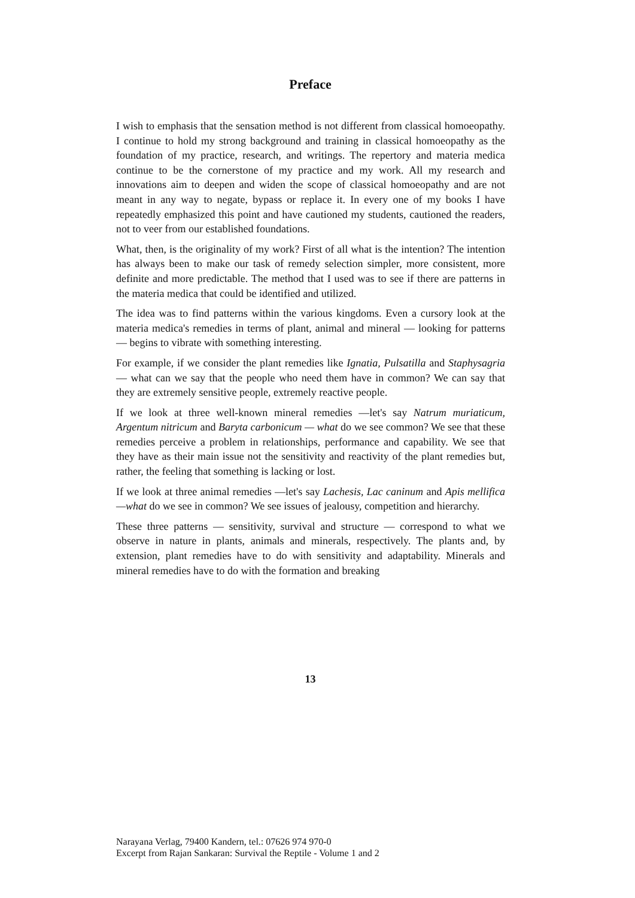Preface
I wish to emphasis that the sensation method is not different from classical homoeopathy. I continue to hold my strong background and training in classical homoeopathy as the foundation of my practice, research, and writings. The repertory and materia medica continue to be the cornerstone of my practice and my work. All my research and innovations aim to deepen and widen the scope of classical homoeopathy and are not meant in any way to negate, bypass or replace it. In every one of my books I have repeatedly emphasized this point and have cautioned my students, cautioned the readers, not to veer from our established foundations.
What, then, is the originality of my work? First of all what is the intention? The intention has always been to make our task of remedy selection simpler, more consistent, more definite and more predictable. The method that I used was to see if there are patterns in the materia medica that could be identified and utilized.
The idea was to find patterns within the various kingdoms. Even a cursory look at the materia medica's remedies in terms of plant, animal and mineral — looking for patterns — begins to vibrate with something interesting.
For example, if we consider the plant remedies like Ignatia, Pulsatilla and Staphysagria — what can we say that the people who need them have in common? We can say that they are extremely sensitive people, extremely reactive people.
If we look at three well-known mineral remedies —let's say Natrum muriaticum, Argentum nitricum and Baryta carbonicum — what do we see common? We see that these remedies perceive a problem in relationships, performance and capability. We see that they have as their main issue not the sensitivity and reactivity of the plant remedies but, rather, the feeling that something is lacking or lost.
If we look at three animal remedies —let's say Lachesis, Lac caninum and Apis mellifica—what do we see in common? We see issues of jealousy, competition and hierarchy.
These three patterns — sensitivity, survival and structure — correspond to what we observe in nature in plants, animals and minerals, respectively. The plants and, by extension, plant remedies have to do with sensitivity and adaptability. Minerals and mineral remedies have to do with the formation and breaking
13
Narayana Verlag, 79400 Kandern, tel.: 07626 974 970-0
Excerpt from Rajan Sankaran: Survival the Reptile - Volume 1 and 2